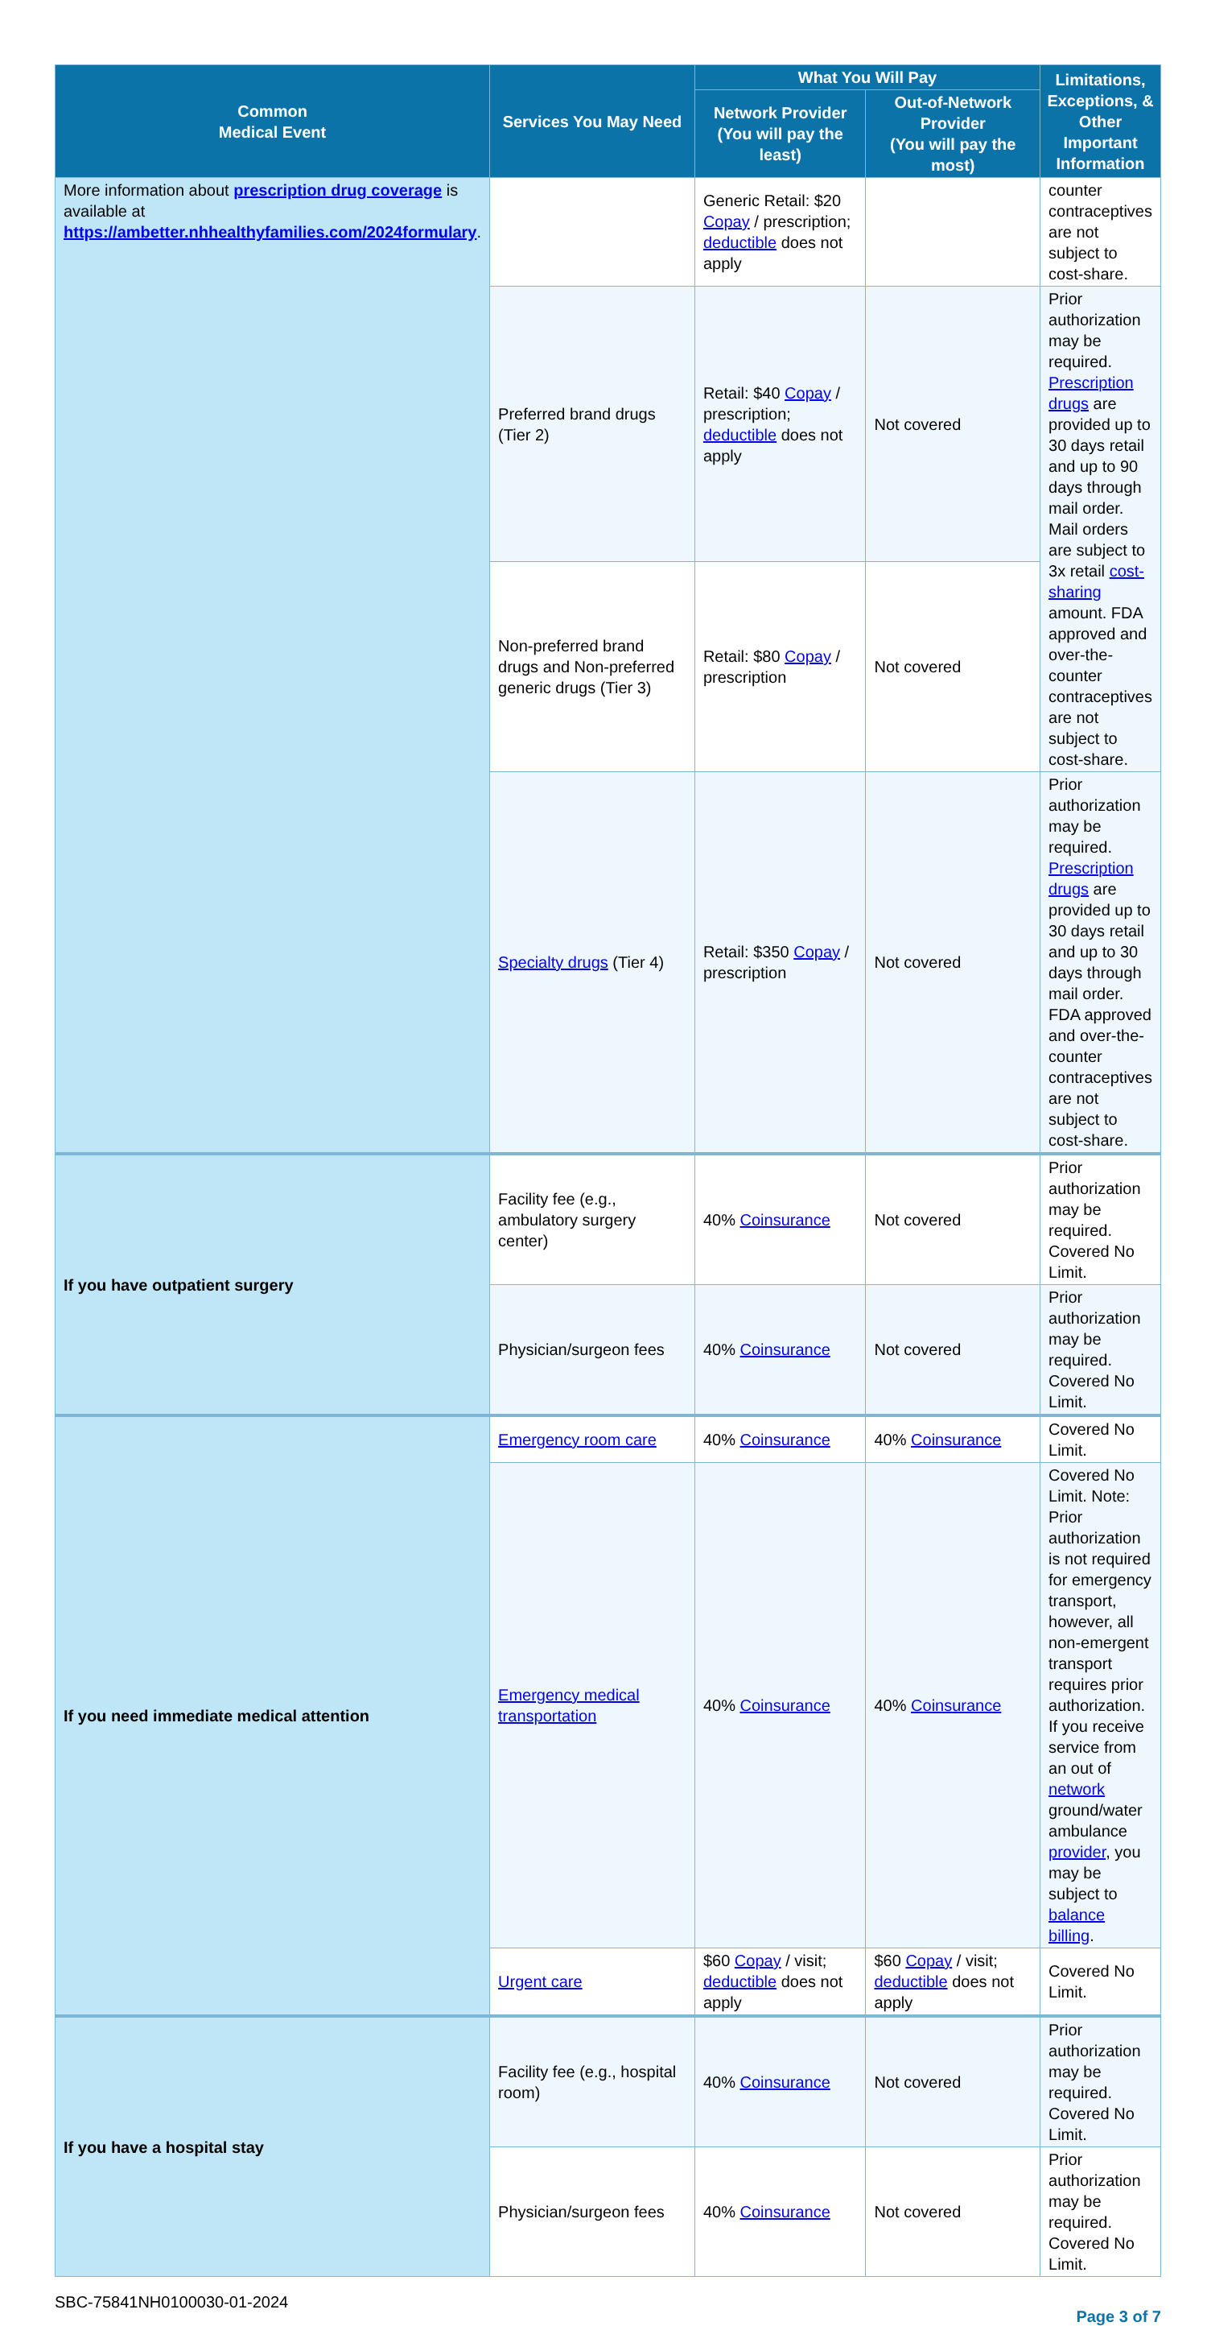| Common Medical Event | Services You May Need | What You Will Pay | | Limitations, Exceptions, & Other Important Information |
| --- | --- | --- | --- | --- |
| | | Network Provider (You will pay the least) | Out-of-Network Provider (You will pay the most) | |
| More information about prescription drug coverage is available at https://ambetter.nhhealthyfamilies.com/2024formulary . | | Generic Retail: $20 Copay / prescription; deductible does not apply | | counter contraceptives are not subject to cost-share. |
| | Preferred brand drugs (Tier 2) | Retail: $40 Copay / prescription; deductible does not apply | Not covered | Prior authorization may be required. Prescription drugs are provided up to 30 days retail and up to 90 days through mail order. Mail orders are subject to 3x retail cost-sharing amount. FDA approved and over-the-counter contraceptives are not subject to cost-share. |
| | Non-preferred brand drugs and Non-preferred generic drugs (Tier 3) | Retail: $80 Copay / prescription | Not covered | |
| | Specialty drugs (Tier 4) | Retail: $350 Copay / prescription | Not covered | Prior authorization may be required. Prescription drugs are provided up to 30 days retail and up to 30 days through mail order. FDA approved and over-the-counter contraceptives are not subject to cost-share. |
| If you have outpatient surgery | Facility fee (e.g., ambulatory surgery center) | 40% Coinsurance | Not covered | Prior authorization may be required. Covered No Limit. |
| | Physician/surgeon fees | 40% Coinsurance | Not covered | Prior authorization may be required. Covered No Limit. |
| If you need immediate medical attention | Emergency room care | 40% Coinsurance | 40% Coinsurance | Covered No Limit. |
| | Emergency medical transportation | 40% Coinsurance | 40% Coinsurance | Covered No Limit. Note: Prior authorization is not required for emergency transport, however, all non-emergent transport requires prior authorization. If you receive service from an out of network ground/water ambulance provider , you may be subject to balance billing . |
| | Urgent care | $60 Copay / visit; deductible does not apply | $60 Copay / visit; deductible does not apply | Covered No Limit. |
| If you have a hospital stay | Facility fee (e.g., hospital room) | 40% Coinsurance | Not covered | Prior authorization may be required. Covered No Limit. |
| | Physician/surgeon fees | 40% Coinsurance | Not covered | Prior authorization may be required. Covered No Limit. |
SBC-75841NH0100030-01-2024
Page 3 of 7